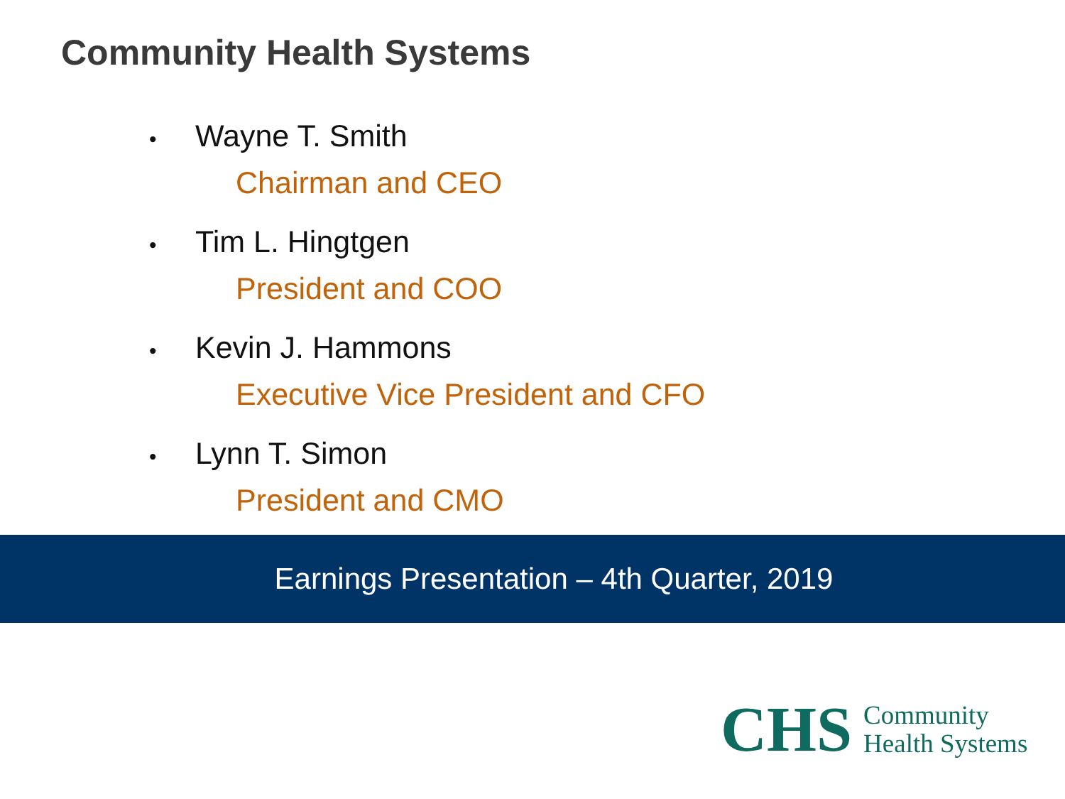Community Health Systems
• Wayne T. Smith
Chairman and CEO
• Tim L. Hingtgen
President and COO
• Kevin J. Hammons
Executive Vice President and CFO
• Lynn T. Simon
President and CMO
Earnings Presentation – 4th Quarter, 2019
CHS
Community
Health Systems